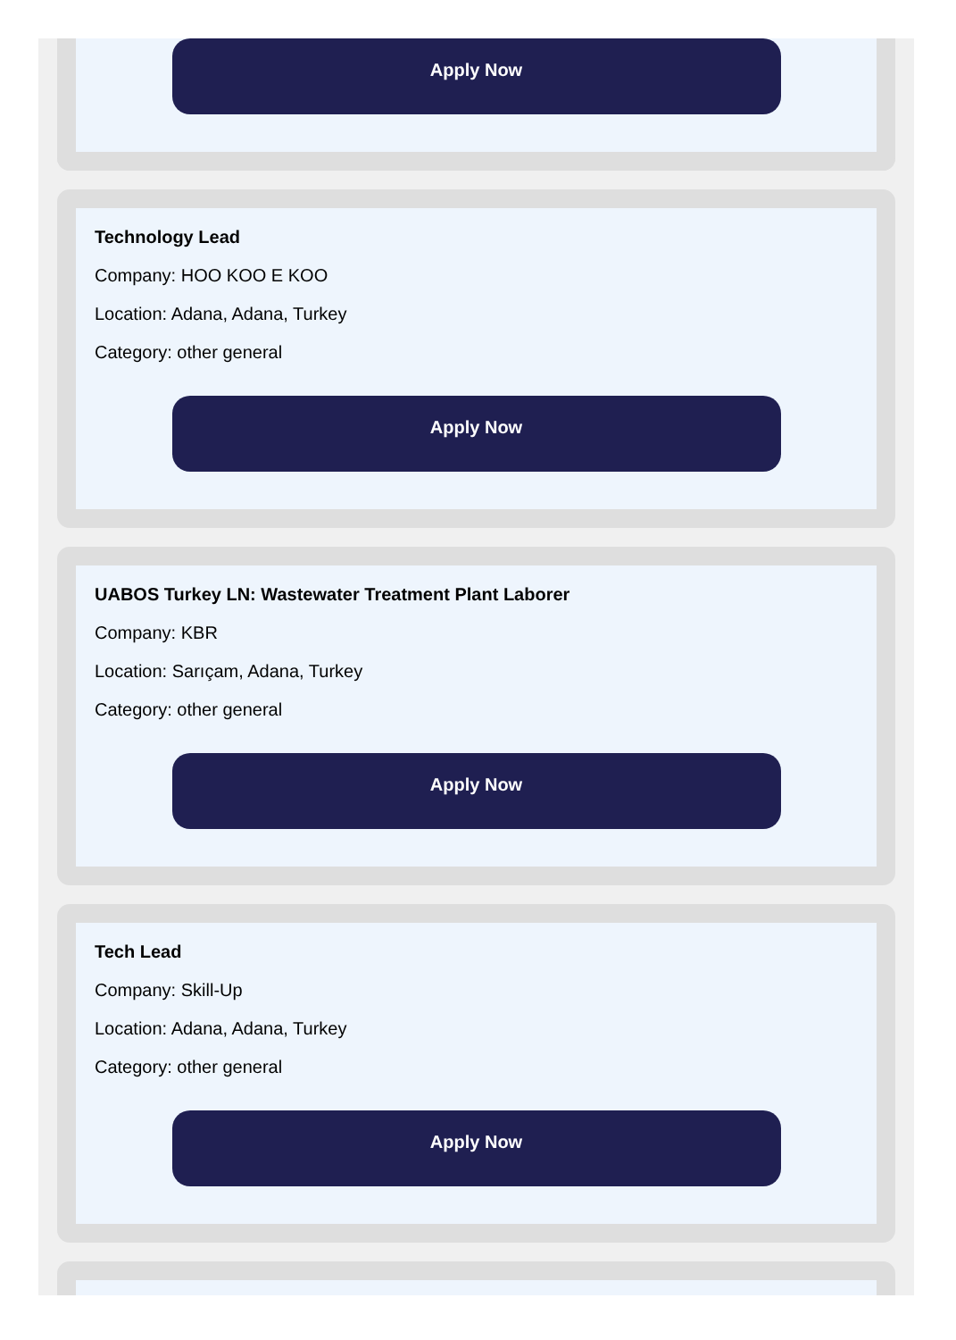Apply Now
Technology Lead
Company: HOO KOO E KOO
Location: Adana, Adana, Turkey
Category: other general
Apply Now
UABOS Turkey LN: Wastewater Treatment Plant Laborer
Company: KBR
Location: Sarıçam, Adana, Turkey
Category: other general
Apply Now
Tech Lead
Company: Skill-Up
Location: Adana, Adana, Turkey
Category: other general
Apply Now